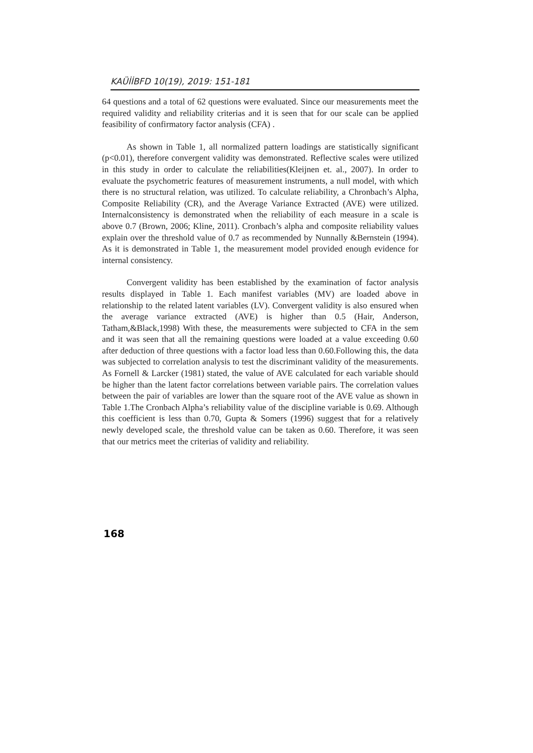KAÜİİBFD 10(19), 2019: 151-181
64 questions and a total of 62 questions were evaluated. Since our measurements meet the required validity and reliability criterias and it is seen that for our scale can be applied feasibility of confirmatory factor analysis (CFA) .
As shown in Table 1, all normalized pattern loadings are statistically significant (p<0.01), therefore convergent validity was demonstrated. Reflective scales were utilized in this study in order to calculate the reliabilities(Kleijnen et. al., 2007). In order to evaluate the psychometric features of measurement instruments, a null model, with which there is no structural relation, was utilized. To calculate reliability, a Chronbach’s Alpha, Composite Reliability (CR), and the Average Variance Extracted (AVE) were utilized. Internalconsistency is demonstrated when the reliability of each measure in a scale is above 0.7 (Brown, 2006; Kline, 2011). Cronbach’s alpha and composite reliability values explain over the threshold value of 0.7 as recommended by Nunnally &Bernstein (1994). As it is demonstrated in Table 1, the measurement model provided enough evidence for internal consistency.
Convergent validity has been established by the examination of factor analysis results displayed in Table 1. Each manifest variables (MV) are loaded above in relationship to the related latent variables (LV). Convergent validity is also ensured when the average variance extracted (AVE) is higher than 0.5 (Hair, Anderson, Tatham,&Black,1998) With these, the measurements were subjected to CFA in the sem and it was seen that all the remaining questions were loaded at a value exceeding 0.60 after deduction of three questions with a factor load less than 0.60.Following this, the data was subjected to correlation analysis to test the discriminant validity of the measurements. As Fornell & Larcker (1981) stated, the value of AVE calculated for each variable should be higher than the latent factor correlations between variable pairs. The correlation values between the pair of variables are lower than the square root of the AVE value as shown in Table 1.The Cronbach Alpha’s reliability value of the discipline variable is 0.69. Although this coefficient is less than 0.70, Gupta & Somers (1996) suggest that for a relatively newly developed scale, the threshold value can be taken as 0.60. Therefore, it was seen that our metrics meet the criterias of validity and reliability.
168